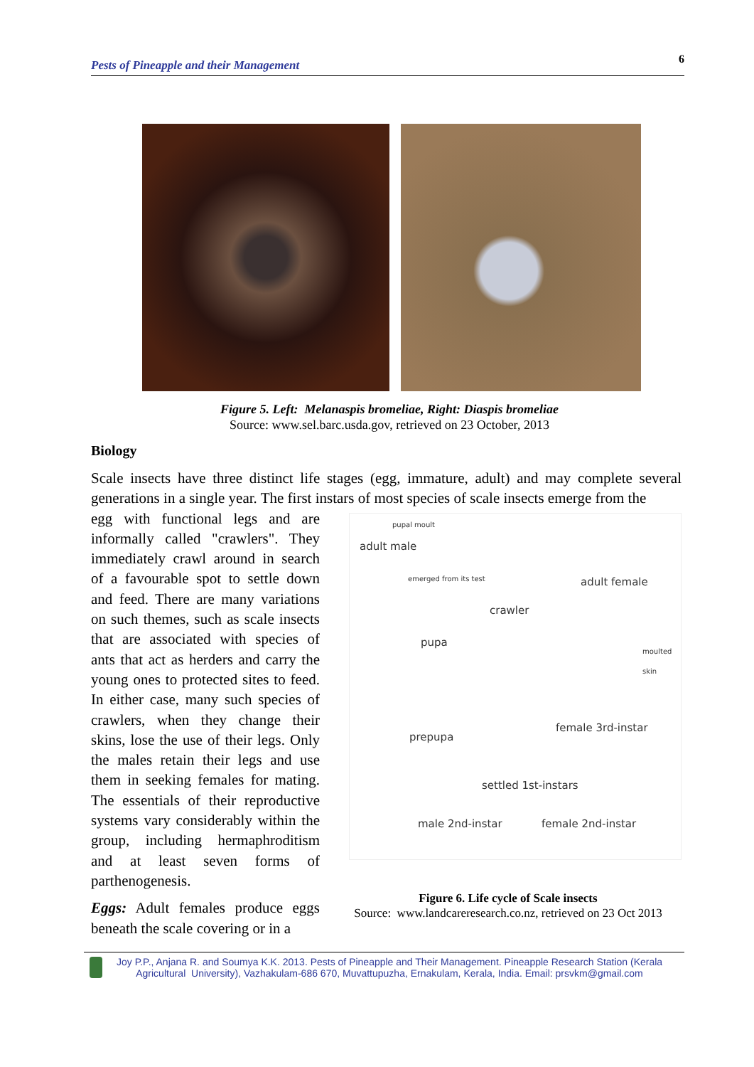Pests of Pineapple and their Management 6
Figure 5. Left: Melanaspis bromeliae, Right: Diaspis bromeliae
Source: www.sel.barc.usda.gov, retrieved on 23 October, 2013
Biology
Scale insects have three distinct life stages (egg, immature, adult) and may complete several generations in a single year. The first instars of most species of scale insects emerge from the
pupal moult
adult male
emerged from its test adult female
crawler
pupa
moulted skin
female 3rd-instar
prepupa
settled 1st-instars
male 2nd-instar female 2nd-instar
egg with functional legs and are informally called "crawlers". They immediately crawl around in search of a favourable spot to settle down and feed. There are many variations on such themes, such as scale insects that are associated with species of ants that act as herders and carry the young ones to protected sites to feed. In either case, many such species of crawlers, when they change their skins, lose the use of their legs. Only the males retain their legs and use them in seeking females for mating. The essentials of their reproductive systems vary considerably within the group, including hermaphroditism and at least seven forms of parthenogenesis.
Eggs: Adult females produce eggs beneath the scale covering or in a
Figure 6. Life cycle of Scale insects
Source: www.landcareresearch.co.nz, retrieved on 23 Oct 2013
Joy P.P., Anjana R. and Soumya K.K. 2013. Pests of Pineapple and Their Management. Pineapple Research Station (Kerala
Agricultural University), Vazhakulam-686 670, Muvattupuzha, Ernakulam, Kerala, India. Email: prsvkm@gmail.com